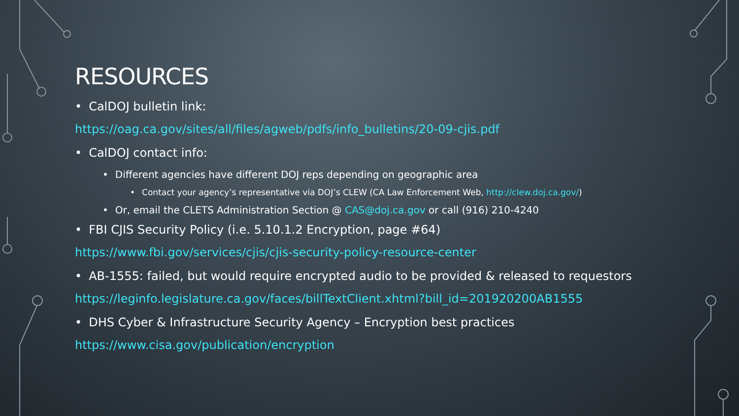RESOURCES
• CalDOJ bulletin link:
https://oag.ca.gov/sites/all/files/agweb/pdfs/info_bulletins/20-09-cjis.pdf
• CalDOJ contact info:
• Different agencies have different DOJ reps depending on geographic area
• Contact your agency’s representative via DOJ’s CLEW (CA Law Enforcement Web, http://clew.doj.ca.gov/)
• Or, email the CLETS Administration Section @ CAS@doj.ca.gov or call (916) 210-4240
• FBI CJIS Security Policy (i.e. 5.10.1.2 Encryption, page #64)
https://www.fbi.gov/services/cjis/cjis-security-policy-resource-center
• AB-1555: failed, but would require encrypted audio to be provided & released to requestors
https://leginfo.legislature.ca.gov/faces/billTextClient.xhtml?bill_id=201920200AB1555
• DHS Cyber & Infrastructure Security Agency – Encryption best practices
https://www.cisa.gov/publication/encryption